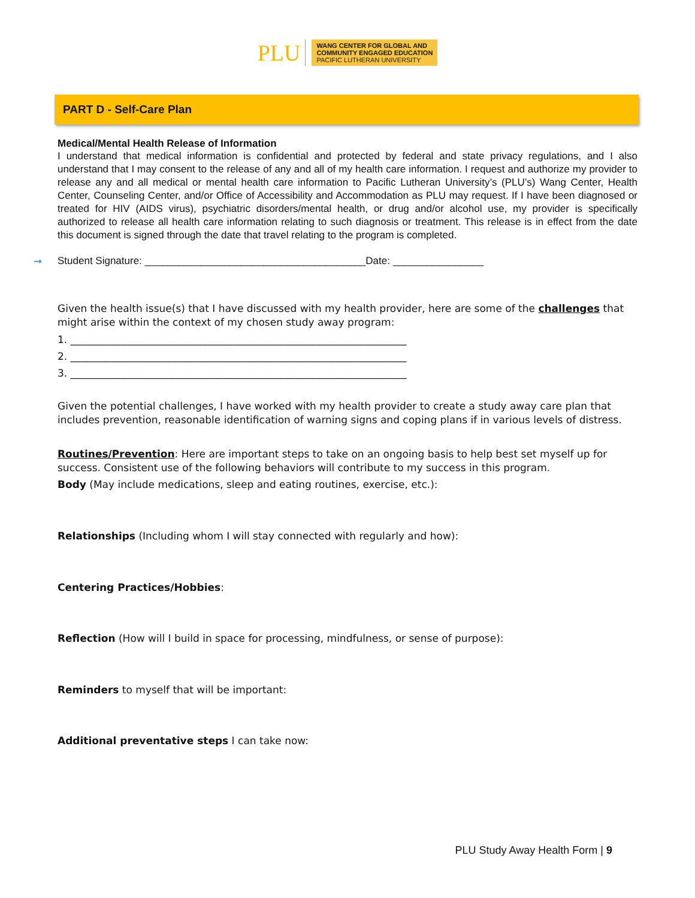PLU
WANG CENTER FOR GLOBAL AND
COMMUNITY ENGAGED EDUCATION
PACIFIC LUTHERAN UNIVERSITY
PART D - Self-Care Plan
Medical/Mental Health Release of Information
I understand that medical information is confidential and protected by federal and state privacy regulations, and I also understand that I may consent to the release of any and all of my health care information. I request and authorize my provider to release any and all medical or mental health care information to Pacific Lutheran University’s (PLU’s) Wang Center, Health Center, Counseling Center, and/or Office of Accessibility and Accommodation as PLU may request. If I have been diagnosed or treated for HIV (AIDS virus), psychiatric disorders/mental health, or drug and/or alcohol use, my provider is specifically authorized to release all health care information relating to such diagnosis or treatment. This release is in effect from the date this document is signed through the date that travel relating to the program is completed.
➞ Student Signature: _______________________________________Date: ________________
Given the health issue(s) that I have discussed with my health provider, here are some of the challenges that might arise within the context of my chosen study away program:
1. __________________________________________________________________
2. __________________________________________________________________
3. __________________________________________________________________
Given the potential challenges, I have worked with my health provider to create a study away care plan that includes prevention, reasonable identification of warning signs and coping plans if in various levels of distress.
Routines/Prevention: Here are important steps to take on an ongoing basis to help best set myself up for success. Consistent use of the following behaviors will contribute to my success in this program.
Body (May include medications, sleep and eating routines, exercise, etc.):
Relationships (Including whom I will stay connected with regularly and how):
Centering Practices/Hobbies:
Reflection (How will I build in space for processing, mindfulness, or sense of purpose):
Reminders to myself that will be important:
Additional preventative steps I can take now:
PLU Study Away Health Form | 9